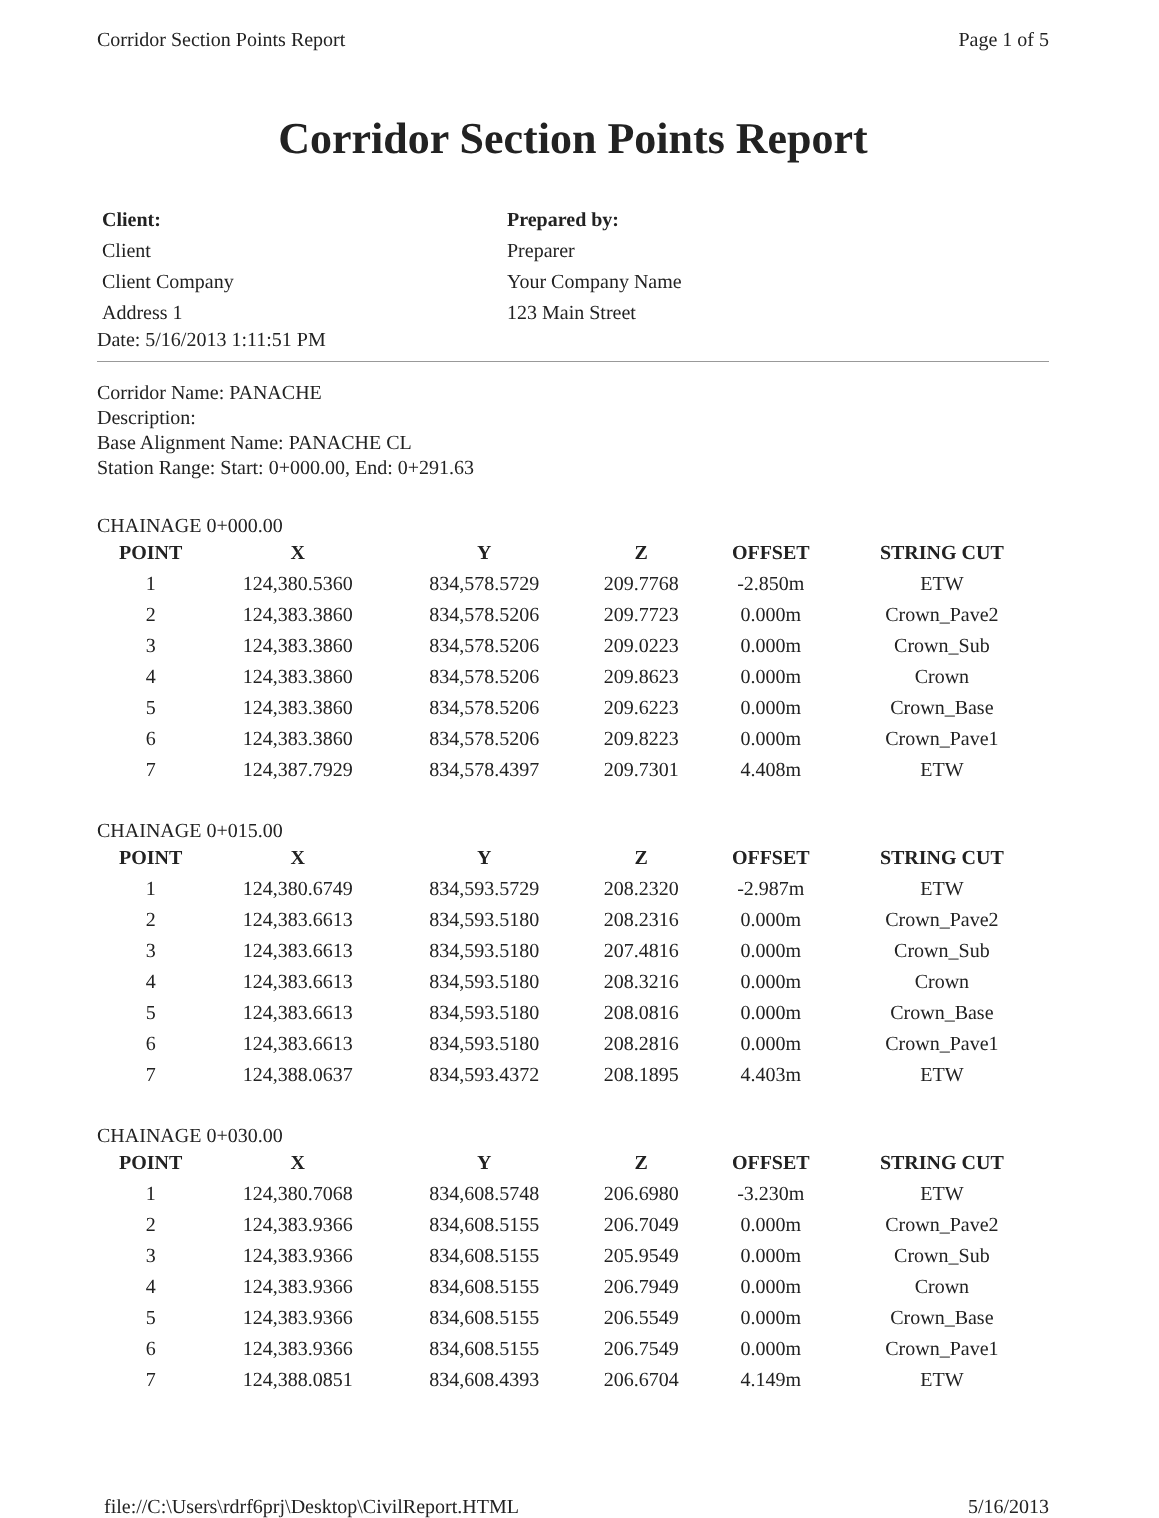Corridor Section Points Report Page 1 of 5
Corridor Section Points Report
Client:
Client
Client Company
Address 1
Prepared by:
Preparer
Your Company Name
123 Main Street
Date: 5/16/2013 1:11:51 PM
Corridor Name: PANACHE
Description:
Base Alignment Name: PANACHE CL
Station Range: Start: 0+000.00, End: 0+291.63
CHAINAGE 0+000.00
| POINT | X | Y | Z | OFFSET | STRING CUT |
| --- | --- | --- | --- | --- | --- |
| 1 | 124,380.5360 | 834,578.5729 | 209.7768 | -2.850m | ETW |
| 2 | 124,383.3860 | 834,578.5206 | 209.7723 | 0.000m | Crown_Pave2 |
| 3 | 124,383.3860 | 834,578.5206 | 209.0223 | 0.000m | Crown_Sub |
| 4 | 124,383.3860 | 834,578.5206 | 209.8623 | 0.000m | Crown |
| 5 | 124,383.3860 | 834,578.5206 | 209.6223 | 0.000m | Crown_Base |
| 6 | 124,383.3860 | 834,578.5206 | 209.8223 | 0.000m | Crown_Pave1 |
| 7 | 124,387.7929 | 834,578.4397 | 209.7301 | 4.408m | ETW |
CHAINAGE 0+015.00
| POINT | X | Y | Z | OFFSET | STRING CUT |
| --- | --- | --- | --- | --- | --- |
| 1 | 124,380.6749 | 834,593.5729 | 208.2320 | -2.987m | ETW |
| 2 | 124,383.6613 | 834,593.5180 | 208.2316 | 0.000m | Crown_Pave2 |
| 3 | 124,383.6613 | 834,593.5180 | 207.4816 | 0.000m | Crown_Sub |
| 4 | 124,383.6613 | 834,593.5180 | 208.3216 | 0.000m | Crown |
| 5 | 124,383.6613 | 834,593.5180 | 208.0816 | 0.000m | Crown_Base |
| 6 | 124,383.6613 | 834,593.5180 | 208.2816 | 0.000m | Crown_Pave1 |
| 7 | 124,388.0637 | 834,593.4372 | 208.1895 | 4.403m | ETW |
CHAINAGE 0+030.00
| POINT | X | Y | Z | OFFSET | STRING CUT |
| --- | --- | --- | --- | --- | --- |
| 1 | 124,380.7068 | 834,608.5748 | 206.6980 | -3.230m | ETW |
| 2 | 124,383.9366 | 834,608.5155 | 206.7049 | 0.000m | Crown_Pave2 |
| 3 | 124,383.9366 | 834,608.5155 | 205.9549 | 0.000m | Crown_Sub |
| 4 | 124,383.9366 | 834,608.5155 | 206.7949 | 0.000m | Crown |
| 5 | 124,383.9366 | 834,608.5155 | 206.5549 | 0.000m | Crown_Base |
| 6 | 124,383.9366 | 834,608.5155 | 206.7549 | 0.000m | Crown_Pave1 |
| 7 | 124,388.0851 | 834,608.4393 | 206.6704 | 4.149m | ETW |
file://C:\Users\rdrf6prj\Desktop\CivilReport.HTML 5/16/2013